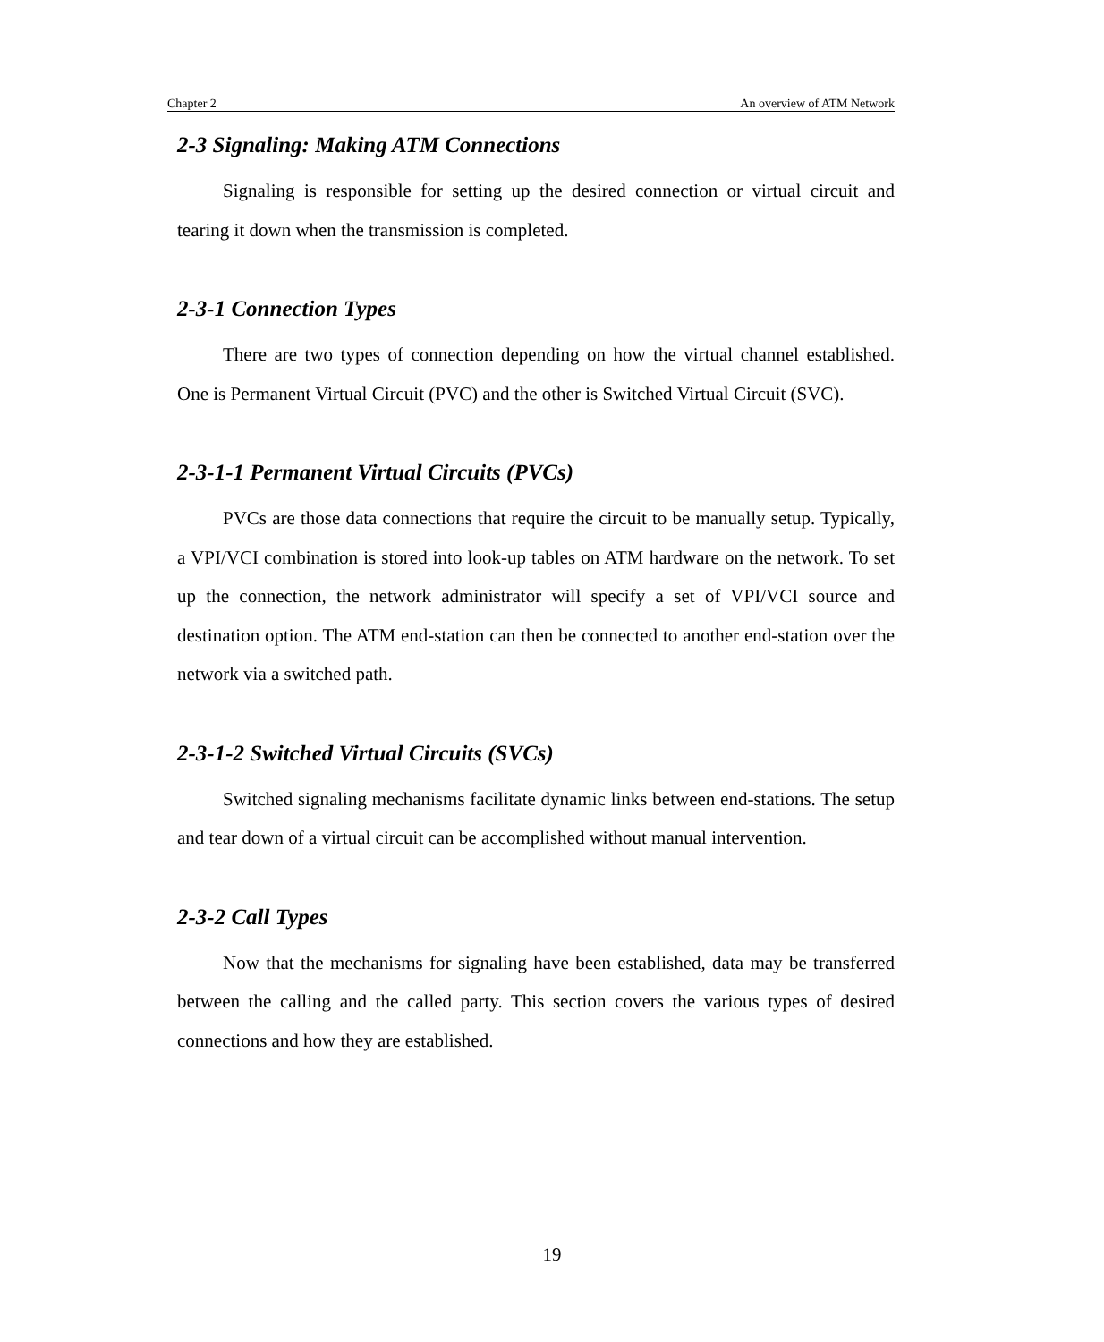Chapter 2 An overview of ATM Network
2-3 Signaling: Making ATM Connections
Signaling is responsible for setting up the desired connection or virtual circuit and tearing it down when the transmission is completed.
2-3-1 Connection Types
There are two types of connection depending on how the virtual channel established. One is Permanent Virtual Circuit (PVC) and the other is Switched Virtual Circuit (SVC).
2-3-1-1 Permanent Virtual Circuits (PVCs)
PVCs are those data connections that require the circuit to be manually setup. Typically, a VPI/VCI combination is stored into look-up tables on ATM hardware on the network. To set up the connection, the network administrator will specify a set of VPI/VCI source and destination option. The ATM end-station can then be connected to another end-station over the network via a switched path.
2-3-1-2 Switched Virtual Circuits (SVCs)
Switched signaling mechanisms facilitate dynamic links between end-stations. The setup and tear down of a virtual circuit can be accomplished without manual intervention.
2-3-2 Call Types
Now that the mechanisms for signaling have been established, data may be transferred between the calling and the called party. This section covers the various types of desired connections and how they are established.
19